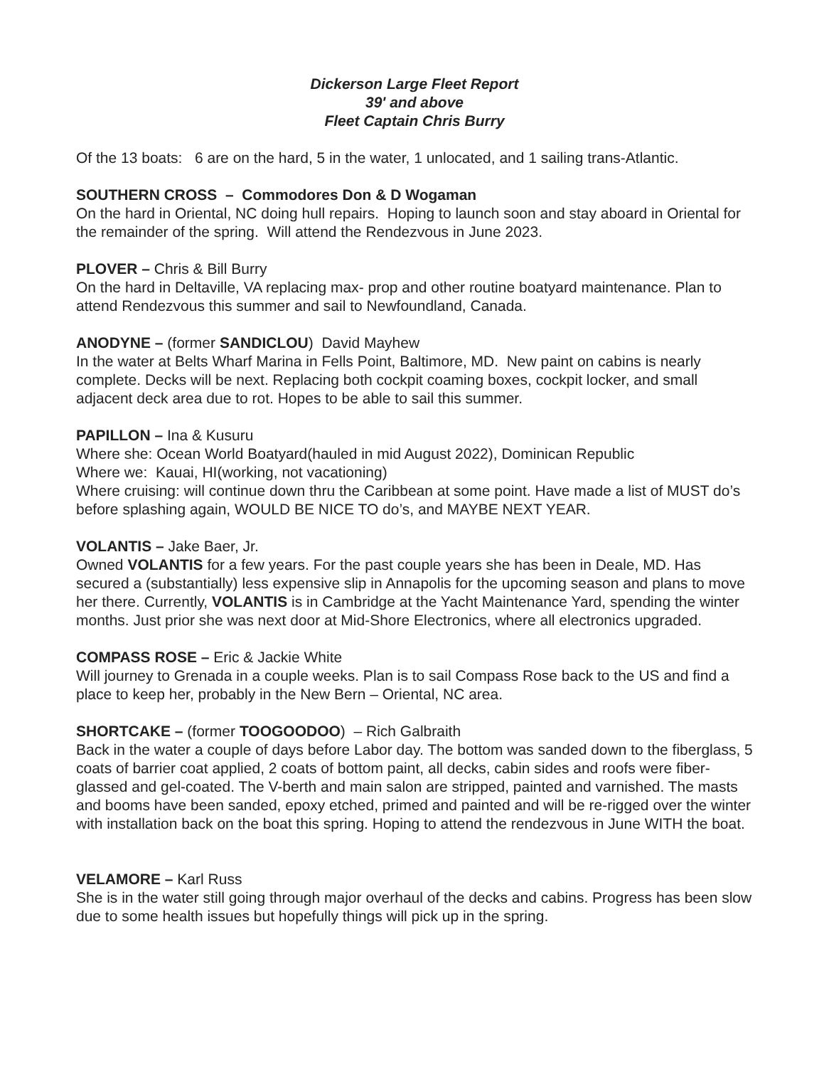Dickerson Large Fleet Report
39' and above
Fleet Captain Chris Burry
Of the 13 boats: 6 are on the hard, 5 in the water, 1 unlocated, and 1 sailing trans-Atlantic.
SOUTHERN CROSS – Commodores Don & D Wogaman
On the hard in Oriental, NC doing hull repairs. Hoping to launch soon and stay aboard in Oriental for the remainder of the spring. Will attend the Rendezvous in June 2023.
PLOVER – Chris & Bill Burry
On the hard in Deltaville, VA replacing max- prop and other routine boatyard maintenance. Plan to attend Rendezvous this summer and sail to Newfoundland, Canada.
ANODYNE – (former SANDICLOU) David Mayhew
In the water at Belts Wharf Marina in Fells Point, Baltimore, MD. New paint on cabins is nearly complete. Decks will be next. Replacing both cockpit coaming boxes, cockpit locker, and small adjacent deck area due to rot. Hopes to be able to sail this summer.
PAPILLON – Ina & Kusuru
Where she: Ocean World Boatyard(hauled in mid August 2022), Dominican Republic
Where we: Kauai, HI(working, not vacationing)
Where cruising: will continue down thru the Caribbean at some point. Have made a list of MUST do’s before splashing again, WOULD BE NICE TO do’s, and MAYBE NEXT YEAR.
VOLANTIS – Jake Baer, Jr.
Owned VOLANTIS for a few years. For the past couple years she has been in Deale, MD. Has secured a (substantially) less expensive slip in Annapolis for the upcoming season and plans to move her there. Currently, VOLANTIS is in Cambridge at the Yacht Maintenance Yard, spending the winter months. Just prior she was next door at Mid-Shore Electronics, where all electronics upgraded.
COMPASS ROSE – Eric & Jackie White
Will journey to Grenada in a couple weeks. Plan is to sail Compass Rose back to the US and find a place to keep her, probably in the New Bern – Oriental, NC area.
SHORTCAKE – (former TOOGOODOO) – Rich Galbraith
Back in the water a couple of days before Labor day. The bottom was sanded down to the fiberglass, 5 coats of barrier coat applied, 2 coats of bottom paint, all decks, cabin sides and roofs were fiber-glassed and gel-coated. The V-berth and main salon are stripped, painted and varnished. The masts and booms have been sanded, epoxy etched, primed and painted and will be re-rigged over the winter with installation back on the boat this spring. Hoping to attend the rendezvous in June WITH the boat.
VELAMORE – Karl Russ
She is in the water still going through major overhaul of the decks and cabins. Progress has been slow due to some health issues but hopefully things will pick up in the spring.